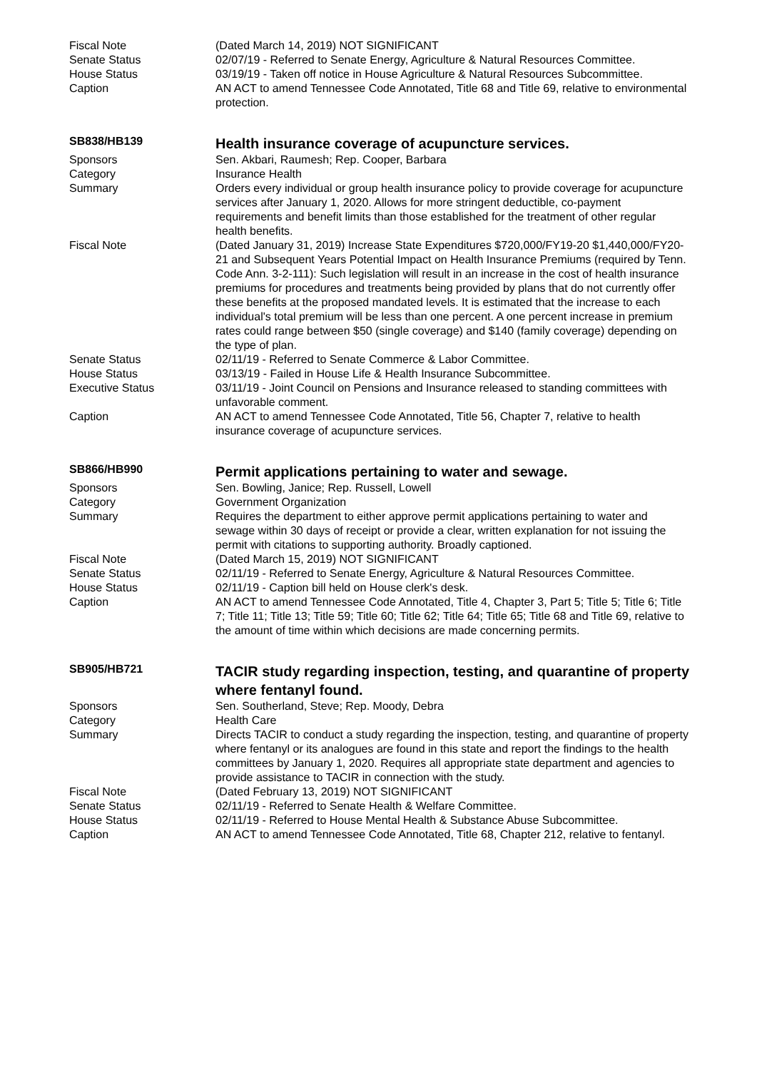| Fiscal Note | (Dated March 14, 2019) NOT SIGNIFICANT |
| Senate Status | 02/07/19 - Referred to Senate Energy, Agriculture & Natural Resources Committee. |
| House Status | 03/19/19 - Taken off notice in House Agriculture & Natural Resources Subcommittee. |
| Caption | AN ACT to amend Tennessee Code Annotated, Title 68 and Title 69, relative to environmental protection. |
| SB838/HB139 | Health insurance coverage of acupuncture services. |
| Sponsors | Sen. Akbari, Raumesh; Rep. Cooper, Barbara |
| Category | Insurance Health |
| Summary | Orders every individual or group health insurance policy to provide coverage for acupuncture services after January 1, 2020. Allows for more stringent deductible, co-payment requirements and benefit limits than those established for the treatment of other regular health benefits. |
| Fiscal Note | (Dated January 31, 2019) Increase State Expenditures $720,000/FY19-20 $1,440,000/FY20-21 and Subsequent Years Potential Impact on Health Insurance Premiums (required by Tenn. Code Ann. 3-2-111): Such legislation will result in an increase in the cost of health insurance premiums for procedures and treatments being provided by plans that do not currently offer these benefits at the proposed mandated levels. It is estimated that the increase to each individual's total premium will be less than one percent. A one percent increase in premium rates could range between $50 (single coverage) and $140 (family coverage) depending on the type of plan. |
| Senate Status | 02/11/19 - Referred to Senate Commerce & Labor Committee. |
| House Status | 03/13/19 - Failed in House Life & Health Insurance Subcommittee. |
| Executive Status | 03/11/19 - Joint Council on Pensions and Insurance released to standing committees with unfavorable comment. |
| Caption | AN ACT to amend Tennessee Code Annotated, Title 56, Chapter 7, relative to health insurance coverage of acupuncture services. |
| SB866/HB990 | Permit applications pertaining to water and sewage. |
| Sponsors | Sen. Bowling, Janice; Rep. Russell, Lowell |
| Category | Government Organization |
| Summary | Requires the department to either approve permit applications pertaining to water and sewage within 30 days of receipt or provide a clear, written explanation for not issuing the permit with citations to supporting authority. Broadly captioned. |
| Fiscal Note | (Dated March 15, 2019) NOT SIGNIFICANT |
| Senate Status | 02/11/19 - Referred to Senate Energy, Agriculture & Natural Resources Committee. |
| House Status | 02/11/19 - Caption bill held on House clerk's desk. |
| Caption | AN ACT to amend Tennessee Code Annotated, Title 4, Chapter 3, Part 5; Title 5; Title 6; Title 7; Title 11; Title 13; Title 59; Title 60; Title 62; Title 64; Title 65; Title 68 and Title 69, relative to the amount of time within which decisions are made concerning permits. |
| SB905/HB721 | TACIR study regarding inspection, testing, and quarantine of property where fentanyl found. |
| Sponsors | Sen. Southerland, Steve; Rep. Moody, Debra |
| Category | Health Care |
| Summary | Directs TACIR to conduct a study regarding the inspection, testing, and quarantine of property where fentanyl or its analogues are found in this state and report the findings to the health committees by January 1, 2020. Requires all appropriate state department and agencies to provide assistance to TACIR in connection with the study. |
| Fiscal Note | (Dated February 13, 2019) NOT SIGNIFICANT |
| Senate Status | 02/11/19 - Referred to Senate Health & Welfare Committee. |
| House Status | 02/11/19 - Referred to House Mental Health & Substance Abuse Subcommittee. |
| Caption | AN ACT to amend Tennessee Code Annotated, Title 68, Chapter 212, relative to fentanyl. |